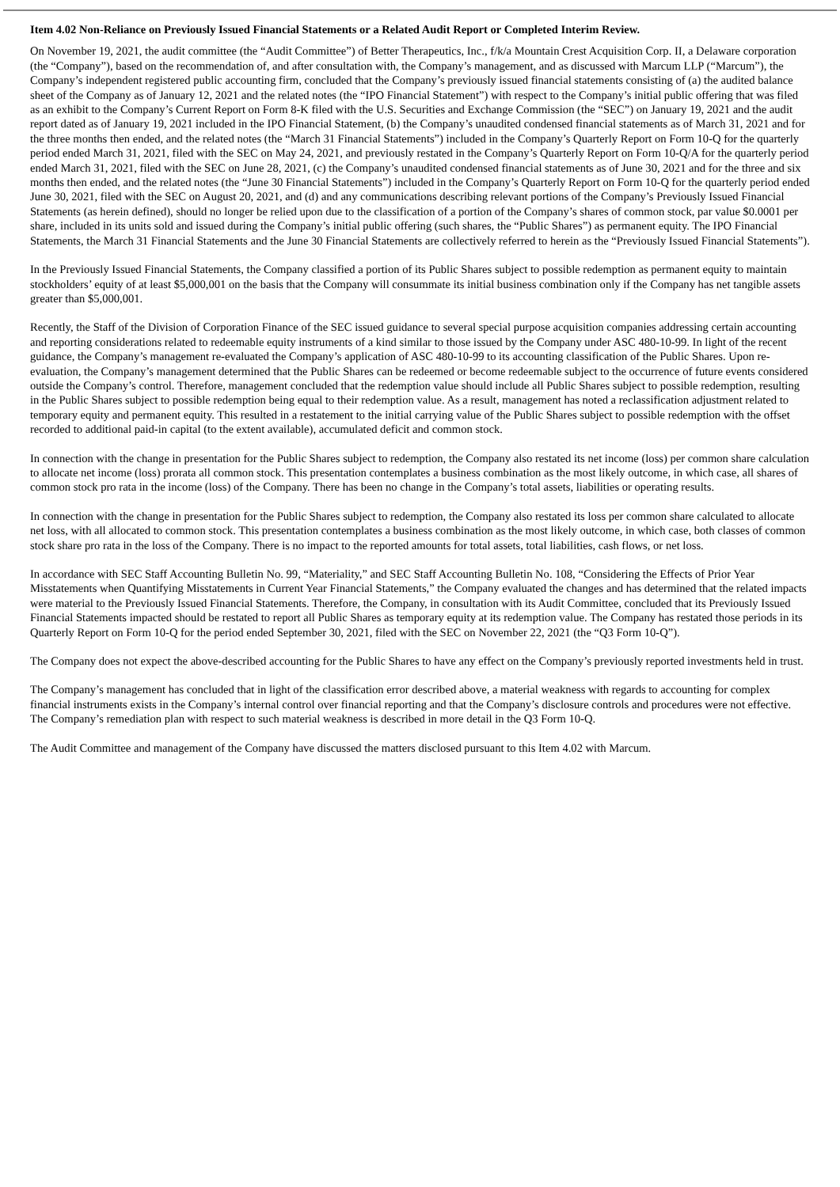Item 4.02 Non-Reliance on Previously Issued Financial Statements or a Related Audit Report or Completed Interim Review.
On November 19, 2021, the audit committee (the “Audit Committee”) of Better Therapeutics, Inc., f/k/a Mountain Crest Acquisition Corp. II, a Delaware corporation (the “Company”), based on the recommendation of, and after consultation with, the Company’s management, and as discussed with Marcum LLP (“Marcum”), the Company’s independent registered public accounting firm, concluded that the Company’s previously issued financial statements consisting of (a) the audited balance sheet of the Company as of January 12, 2021 and the related notes (the “IPO Financial Statement”) with respect to the Company’s initial public offering that was filed as an exhibit to the Company’s Current Report on Form 8-K filed with the U.S. Securities and Exchange Commission (the “SEC”) on January 19, 2021 and the audit report dated as of January 19, 2021 included in the IPO Financial Statement, (b) the Company’s unaudited condensed financial statements as of March 31, 2021 and for the three months then ended, and the related notes (the “March 31 Financial Statements”) included in the Company’s Quarterly Report on Form 10-Q for the quarterly period ended March 31, 2021, filed with the SEC on May 24, 2021, and previously restated in the Company’s Quarterly Report on Form 10-Q/A for the quarterly period ended March 31, 2021, filed with the SEC on June 28, 2021, (c) the Company’s unaudited condensed financial statements as of June 30, 2021 and for the three and six months then ended, and the related notes (the “June 30 Financial Statements”) included in the Company’s Quarterly Report on Form 10-Q for the quarterly period ended June 30, 2021, filed with the SEC on August 20, 2021, and (d) and any communications describing relevant portions of the Company’s Previously Issued Financial Statements (as herein defined), should no longer be relied upon due to the classification of a portion of the Company’s shares of common stock, par value $0.0001 per share, included in its units sold and issued during the Company’s initial public offering (such shares, the “Public Shares”) as permanent equity. The IPO Financial Statements, the March 31 Financial Statements and the June 30 Financial Statements are collectively referred to herein as the “Previously Issued Financial Statements”).
In the Previously Issued Financial Statements, the Company classified a portion of its Public Shares subject to possible redemption as permanent equity to maintain stockholders’ equity of at least $5,000,001 on the basis that the Company will consummate its initial business combination only if the Company has net tangible assets greater than $5,000,001.
Recently, the Staff of the Division of Corporation Finance of the SEC issued guidance to several special purpose acquisition companies addressing certain accounting and reporting considerations related to redeemable equity instruments of a kind similar to those issued by the Company under ASC 480-10-99. In light of the recent guidance, the Company’s management re-evaluated the Company’s application of ASC 480-10-99 to its accounting classification of the Public Shares. Upon re-evaluation, the Company’s management determined that the Public Shares can be redeemed or become redeemable subject to the occurrence of future events considered outside the Company’s control. Therefore, management concluded that the redemption value should include all Public Shares subject to possible redemption, resulting in the Public Shares subject to possible redemption being equal to their redemption value. As a result, management has noted a reclassification adjustment related to temporary equity and permanent equity. This resulted in a restatement to the initial carrying value of the Public Shares subject to possible redemption with the offset recorded to additional paid-in capital (to the extent available), accumulated deficit and common stock.
In connection with the change in presentation for the Public Shares subject to redemption, the Company also restated its net income (loss) per common share calculation to allocate net income (loss) prorata all common stock. This presentation contemplates a business combination as the most likely outcome, in which case, all shares of common stock pro rata in the income (loss) of the Company. There has been no change in the Company’s total assets, liabilities or operating results.
In connection with the change in presentation for the Public Shares subject to redemption, the Company also restated its loss per common share calculated to allocate net loss, with all allocated to common stock. This presentation contemplates a business combination as the most likely outcome, in which case, both classes of common stock share pro rata in the loss of the Company. There is no impact to the reported amounts for total assets, total liabilities, cash flows, or net loss.
In accordance with SEC Staff Accounting Bulletin No. 99, “Materiality,” and SEC Staff Accounting Bulletin No. 108, “Considering the Effects of Prior Year Misstatements when Quantifying Misstatements in Current Year Financial Statements,” the Company evaluated the changes and has determined that the related impacts were material to the Previously Issued Financial Statements. Therefore, the Company, in consultation with its Audit Committee, concluded that its Previously Issued Financial Statements impacted should be restated to report all Public Shares as temporary equity at its redemption value. The Company has restated those periods in its Quarterly Report on Form 10-Q for the period ended September 30, 2021, filed with the SEC on November 22, 2021 (the “Q3 Form 10-Q”).
The Company does not expect the above-described accounting for the Public Shares to have any effect on the Company’s previously reported investments held in trust.
The Company’s management has concluded that in light of the classification error described above, a material weakness with regards to accounting for complex financial instruments exists in the Company’s internal control over financial reporting and that the Company’s disclosure controls and procedures were not effective. The Company’s remediation plan with respect to such material weakness is described in more detail in the Q3 Form 10-Q.
The Audit Committee and management of the Company have discussed the matters disclosed pursuant to this Item 4.02 with Marcum.